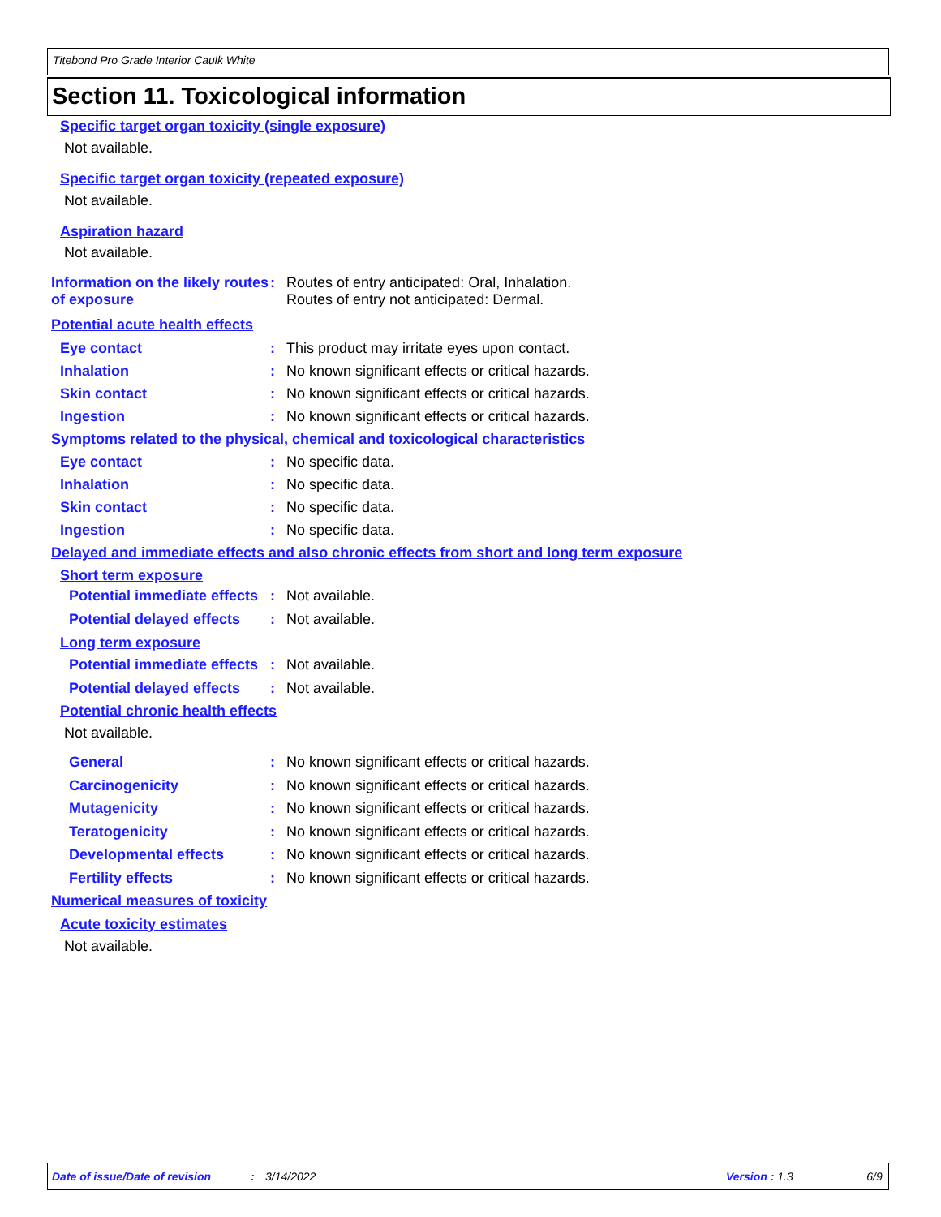Titebond Pro Grade Interior Caulk White
Section 11. Toxicological information
Specific target organ toxicity (single exposure)
Not available.
Specific target organ toxicity (repeated exposure)
Not available.
Aspiration hazard
Not available.
Information on the likely routes of exposure
: Routes of entry anticipated: Oral, Inhalation.
Routes of entry not anticipated: Dermal.
Potential acute health effects
Eye contact : This product may irritate eyes upon contact.
Inhalation : No known significant effects or critical hazards.
Skin contact : No known significant effects or critical hazards.
Ingestion : No known significant effects or critical hazards.
Symptoms related to the physical, chemical and toxicological characteristics
Eye contact : No specific data.
Inhalation : No specific data.
Skin contact : No specific data.
Ingestion : No specific data.
Delayed and immediate effects and also chronic effects from short and long term exposure
Short term exposure
Potential immediate effects
: Not available.
Potential delayed effects
: Not available.
Long term exposure
Potential immediate effects
: Not available.
Potential delayed effects
: Not available.
Potential chronic health effects
Not available.
General : No known significant effects or critical hazards.
Carcinogenicity : No known significant effects or critical hazards.
Mutagenicity : No known significant effects or critical hazards.
Teratogenicity : No known significant effects or critical hazards.
Developmental effects : No known significant effects or critical hazards.
Fertility effects : No known significant effects or critical hazards.
Numerical measures of toxicity
Acute toxicity estimates
Not available.
Date of issue/Date of revision: 3/14/2022 Version : 1.3 6/9